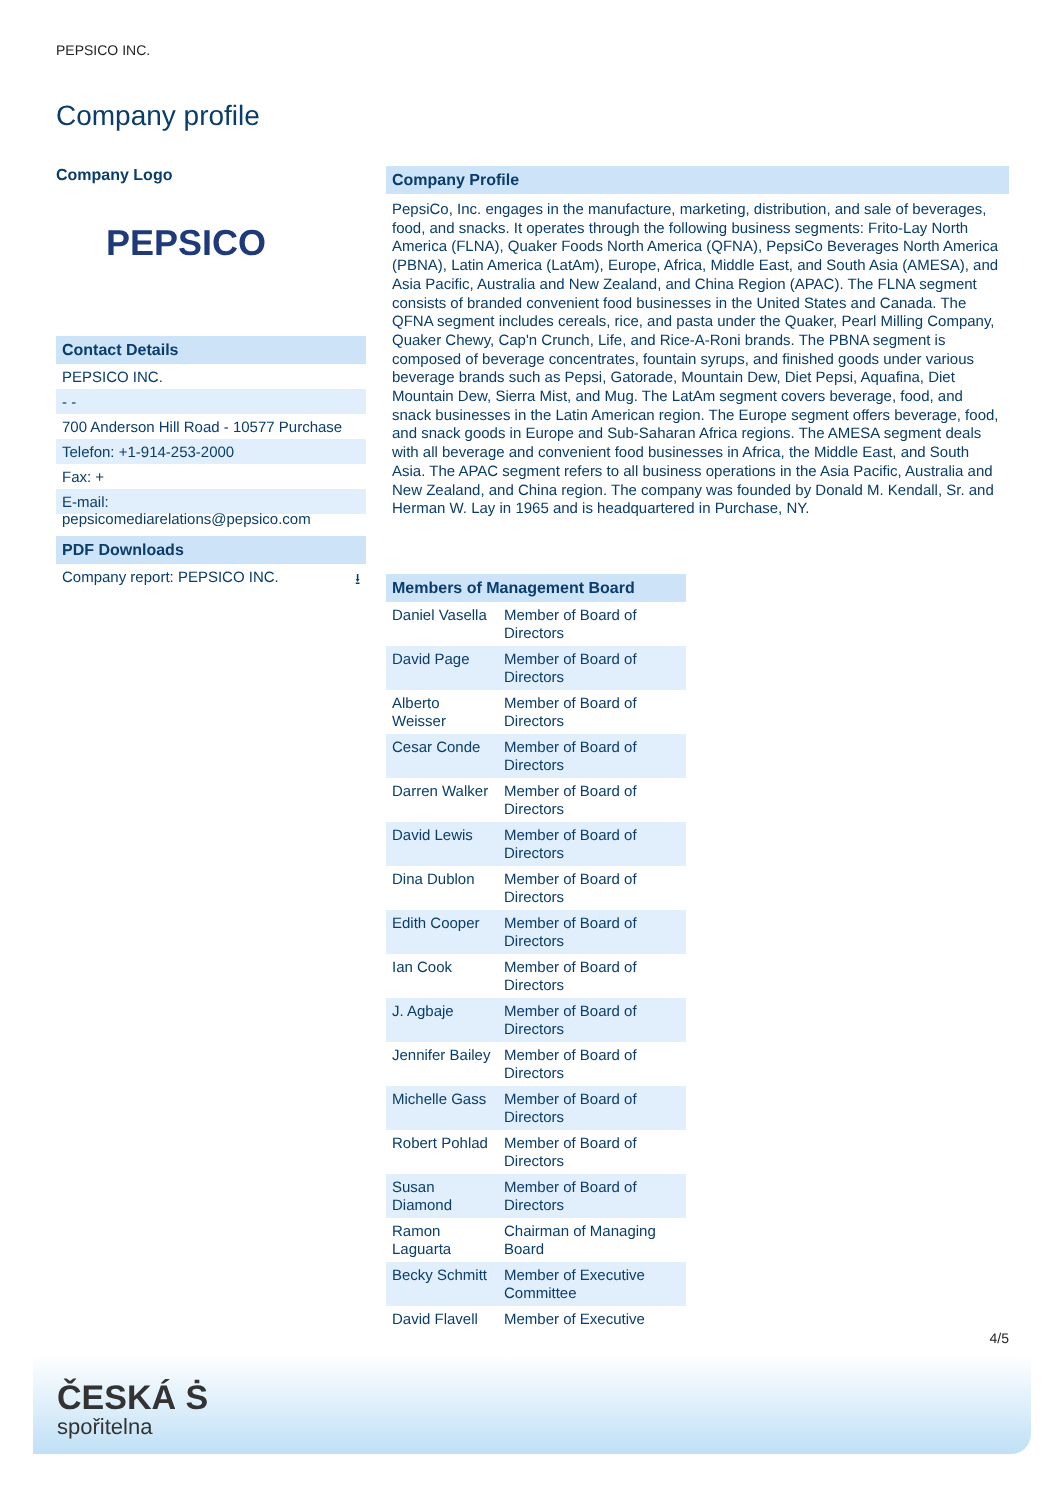PEPSICO INC.
Company profile
Company Logo
PEPSICO
Contact Details
PEPSICO INC.
- -
700 Anderson Hill Road - 10577 Purchase
Telefon: +1-914-253-2000
Fax: +
E-mail: pepsicomediarelations@pepsico.com
PDF Downloads
Company report: PEPSICO INC. ⭳
Company Profile
PepsiCo, Inc. engages in the manufacture, marketing, distribution, and sale of beverages, food, and snacks. It operates through the following business segments: Frito-Lay North America (FLNA), Quaker Foods North America (QFNA), PepsiCo Beverages North America (PBNA), Latin America (LatAm), Europe, Africa, Middle East, and South Asia (AMESA), and Asia Pacific, Australia and New Zealand, and China Region (APAC). The FLNA segment consists of branded convenient food businesses in the United States and Canada. The QFNA segment includes cereals, rice, and pasta under the Quaker, Pearl Milling Company, Quaker Chewy, Cap'n Crunch, Life, and Rice-A-Roni brands. The PBNA segment is composed of beverage concentrates, fountain syrups, and finished goods under various beverage brands such as Pepsi, Gatorade, Mountain Dew, Diet Pepsi, Aquafina, Diet Mountain Dew, Sierra Mist, and Mug. The LatAm segment covers beverage, food, and snack businesses in the Latin American region. The Europe segment offers beverage, food, and snack goods in Europe and Sub-Saharan Africa regions. The AMESA segment deals with all beverage and convenient food businesses in Africa, the Middle East, and South Asia. The APAC segment refers to all business operations in the Asia Pacific, Australia and New Zealand, and China region. The company was founded by Donald M. Kendall, Sr. and Herman W. Lay in 1965 and is headquartered in Purchase, NY.
Members of Management Board
| Daniel Vasella | Member of Board of Directors |
| David Page | Member of Board of Directors |
| Alberto Weisser | Member of Board of Directors |
| Cesar Conde | Member of Board of Directors |
| Darren Walker | Member of Board of Directors |
| David Lewis | Member of Board of Directors |
| Dina Dublon | Member of Board of Directors |
| Edith Cooper | Member of Board of Directors |
| Ian Cook | Member of Board of Directors |
| J. Agbaje | Member of Board of Directors |
| Jennifer Bailey | Member of Board of Directors |
| Michelle Gass | Member of Board of Directors |
| Robert Pohlad | Member of Board of Directors |
| Susan Diamond | Member of Board of Directors |
| Ramon Laguarta | Chairman of Managing Board |
| Becky Schmitt | Member of Executive Committee |
| David Flavell | Member of Executive |
4/5
ČESKÁ Ṡ
spořitelna